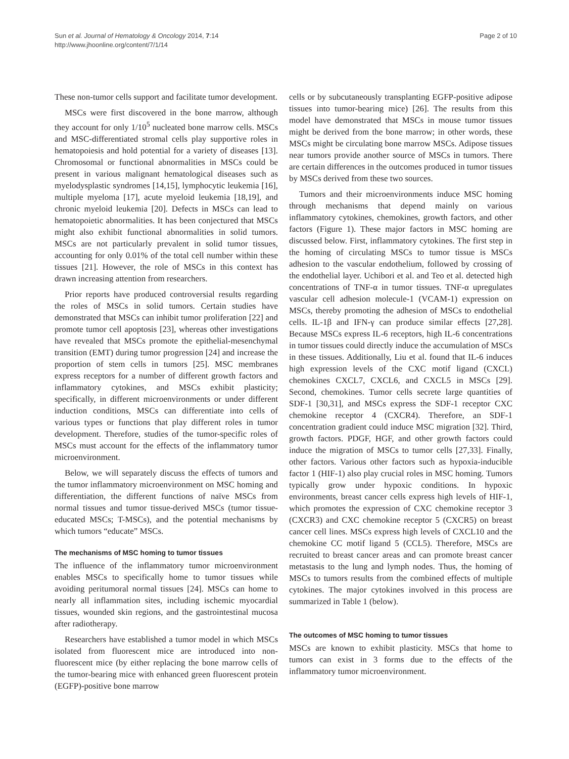Sun et al. Journal of Hematology & Oncology 2014, 7:14
http://www.jhoonline.org/content/7/1/14
Page 2 of 10
These non-tumor cells support and facilitate tumor development.
MSCs were first discovered in the bone marrow, although they account for only 1/10<sup>5</sup> nucleated bone marrow cells. MSCs and MSC-differentiated stromal cells play supportive roles in hematopoiesis and hold potential for a variety of diseases [13]. Chromosomal or functional abnormalities in MSCs could be present in various malignant hematological diseases such as myelodysplastic syndromes [14,15], lymphocytic leukemia [16], multiple myeloma [17], acute myeloid leukemia [18,19], and chronic myeloid leukemia [20]. Defects in MSCs can lead to hematopoietic abnormalities. It has been conjectured that MSCs might also exhibit functional abnormalities in solid tumors. MSCs are not particularly prevalent in solid tumor tissues, accounting for only 0.01% of the total cell number within these tissues [21]. However, the role of MSCs in this context has drawn increasing attention from researchers.
Prior reports have produced controversial results regarding the roles of MSCs in solid tumors. Certain studies have demonstrated that MSCs can inhibit tumor proliferation [22] and promote tumor cell apoptosis [23], whereas other investigations have revealed that MSCs promote the epithelial-mesenchymal transition (EMT) during tumor progression [24] and increase the proportion of stem cells in tumors [25]. MSC membranes express receptors for a number of different growth factors and inflammatory cytokines, and MSCs exhibit plasticity; specifically, in different microenvironments or under different induction conditions, MSCs can differentiate into cells of various types or functions that play different roles in tumor development. Therefore, studies of the tumor-specific roles of MSCs must account for the effects of the inflammatory tumor microenvironment.
Below, we will separately discuss the effects of tumors and the tumor inflammatory microenvironment on MSC homing and differentiation, the different functions of naïve MSCs from normal tissues and tumor tissue-derived MSCs (tumor tissue-educated MSCs; T-MSCs), and the potential mechanisms by which tumors “educate” MSCs.
The mechanisms of MSC homing to tumor tissues
The influence of the inflammatory tumor microenvironment enables MSCs to specifically home to tumor tissues while avoiding peritumoral normal tissues [24]. MSCs can home to nearly all inflammation sites, including ischemic myocardial tissues, wounded skin regions, and the gastrointestinal mucosa after radiotherapy.
Researchers have established a tumor model in which MSCs isolated from fluorescent mice are introduced into non-fluorescent mice (by either replacing the bone marrow cells of the tumor-bearing mice with enhanced green fluorescent protein (EGFP)-positive bone marrow
cells or by subcutaneously transplanting EGFP-positive adipose tissues into tumor-bearing mice) [26]. The results from this model have demonstrated that MSCs in mouse tumor tissues might be derived from the bone marrow; in other words, these MSCs might be circulating bone marrow MSCs. Adipose tissues near tumors provide another source of MSCs in tumors. There are certain differences in the outcomes produced in tumor tissues by MSCs derived from these two sources.
Tumors and their microenvironments induce MSC homing through mechanisms that depend mainly on various inflammatory cytokines, chemokines, growth factors, and other factors (Figure 1). These major factors in MSC homing are discussed below. First, inflammatory cytokines. The first step in the homing of circulating MSCs to tumor tissue is MSCs adhesion to the vascular endothelium, followed by crossing of the endothelial layer. Uchibori et al. and Teo et al. detected high concentrations of TNF-α in tumor tissues. TNF-α upregulates vascular cell adhesion molecule-1 (VCAM-1) expression on MSCs, thereby promoting the adhesion of MSCs to endothelial cells. IL-1β and IFN-γ can produce similar effects [27,28]. Because MSCs express IL-6 receptors, high IL-6 concentrations in tumor tissues could directly induce the accumulation of MSCs in these tissues. Additionally, Liu et al. found that IL-6 induces high expression levels of the CXC motif ligand (CXCL) chemokines CXCL7, CXCL6, and CXCL5 in MSCs [29]. Second, chemokines. Tumor cells secrete large quantities of SDF-1 [30,31], and MSCs express the SDF-1 receptor CXC chemokine receptor 4 (CXCR4). Therefore, an SDF-1 concentration gradient could induce MSC migration [32]. Third, growth factors. PDGF, HGF, and other growth factors could induce the migration of MSCs to tumor cells [27,33]. Finally, other factors. Various other factors such as hypoxia-inducible factor 1 (HIF-1) also play crucial roles in MSC homing. Tumors typically grow under hypoxic conditions. In hypoxic environments, breast cancer cells express high levels of HIF-1, which promotes the expression of CXC chemokine receptor 3 (CXCR3) and CXC chemokine receptor 5 (CXCR5) on breast cancer cell lines. MSCs express high levels of CXCL10 and the chemokine CC motif ligand 5 (CCL5). Therefore, MSCs are recruited to breast cancer areas and can promote breast cancer metastasis to the lung and lymph nodes. Thus, the homing of MSCs to tumors results from the combined effects of multiple cytokines. The major cytokines involved in this process are summarized in Table 1 (below).
The outcomes of MSC homing to tumor tissues
MSCs are known to exhibit plasticity. MSCs that home to tumors can exist in 3 forms due to the effects of the inflammatory tumor microenvironment.